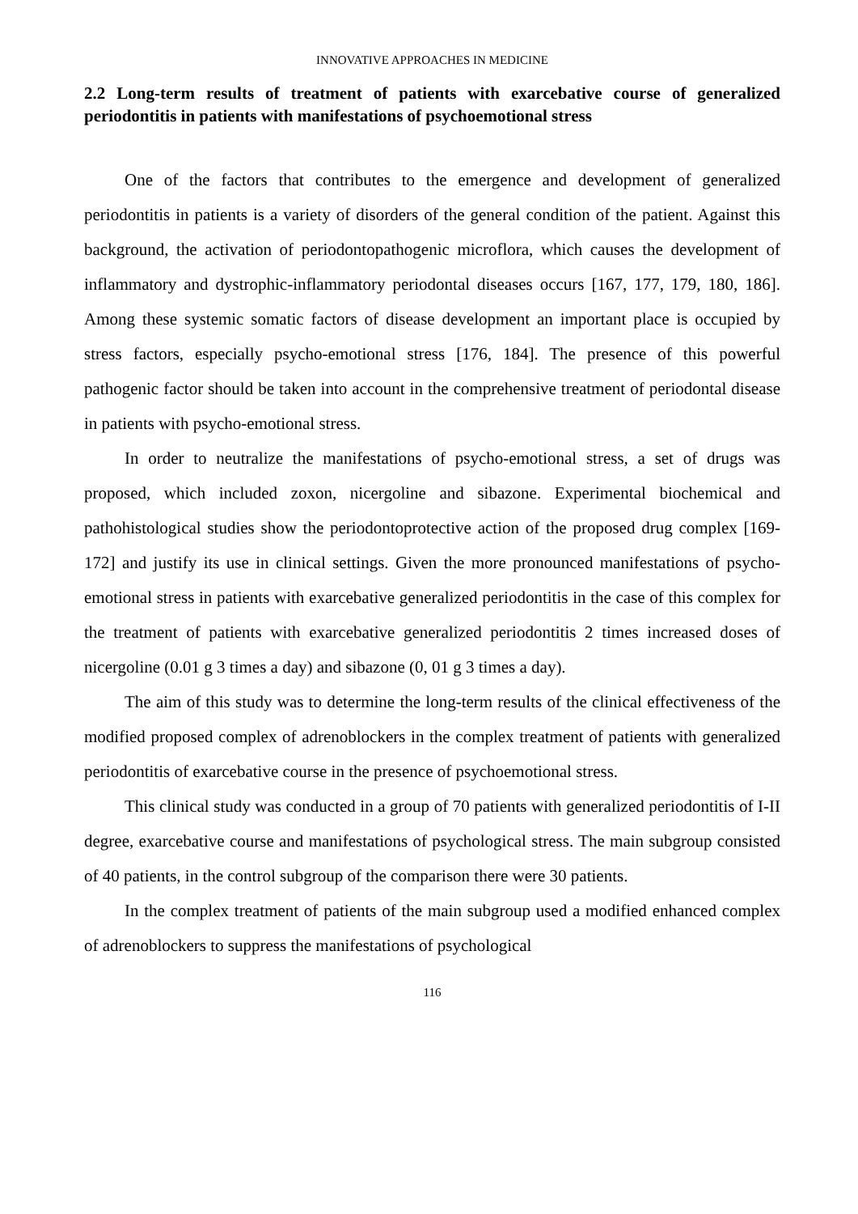INNOVATIVE APPROACHES IN MEDICINE
2.2 Long-term results of treatment of patients with exarcebative course of generalized periodontitis in patients with manifestations of psychoemotional stress
One of the factors that contributes to the emergence and development of generalized periodontitis in patients is a variety of disorders of the general condition of the patient. Against this background, the activation of periodontopathogenic microflora, which causes the development of inflammatory and dystrophic-inflammatory periodontal diseases occurs [167, 177, 179, 180, 186]. Among these systemic somatic factors of disease development an important place is occupied by stress factors, especially psycho-emotional stress [176, 184]. The presence of this powerful pathogenic factor should be taken into account in the comprehensive treatment of periodontal disease in patients with psycho-emotional stress.
In order to neutralize the manifestations of psycho-emotional stress, a set of drugs was proposed, which included zoxon, nicergoline and sibazone. Experimental biochemical and pathohistological studies show the periodontoprotective action of the proposed drug complex [169-172] and justify its use in clinical settings. Given the more pronounced manifestations of psycho-emotional stress in patients with exarcebative generalized periodontitis in the case of this complex for the treatment of patients with exarcebative generalized periodontitis 2 times increased doses of nicergoline (0.01 g 3 times a day) and sibazone (0, 01 g 3 times a day).
The aim of this study was to determine the long-term results of the clinical effectiveness of the modified proposed complex of adrenoblockers in the complex treatment of patients with generalized periodontitis of exarcebative course in the presence of psychoemotional stress.
This clinical study was conducted in a group of 70 patients with generalized periodontitis of I-II degree, exarcebative course and manifestations of psychological stress. The main subgroup consisted of 40 patients, in the control subgroup of the comparison there were 30 patients.
In the complex treatment of patients of the main subgroup used a modified enhanced complex of adrenoblockers to suppress the manifestations of psychological
116